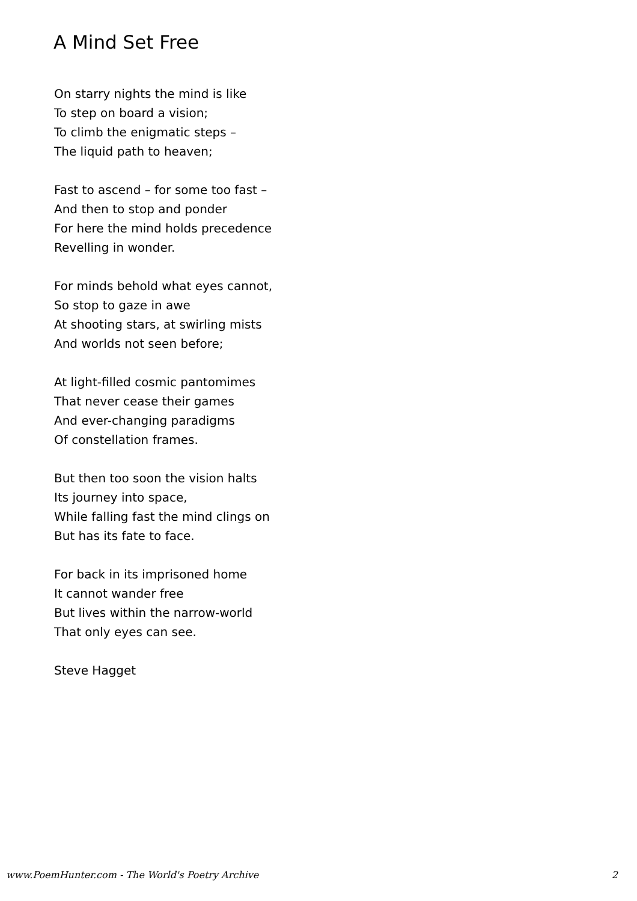A Mind Set Free
On starry nights the mind is like
To step on board a vision;
To climb the enigmatic steps –
The liquid path to heaven;
Fast to ascend – for some too fast –
And then to stop and ponder
For here the mind holds precedence
Revelling in wonder.
For minds behold what eyes cannot,
So stop to gaze in awe
At shooting stars, at swirling mists
And worlds not seen before;
At light-filled cosmic pantomimes
That never cease their games
And ever-changing paradigms
Of constellation frames.
But then too soon the vision halts
Its journey into space,
While falling fast the mind clings on
But has its fate to face.
For back in its imprisoned home
It cannot wander free
But lives within the narrow-world
That only eyes can see.
Steve Hagget
www.PoemHunter.com - The World's Poetry Archive 2